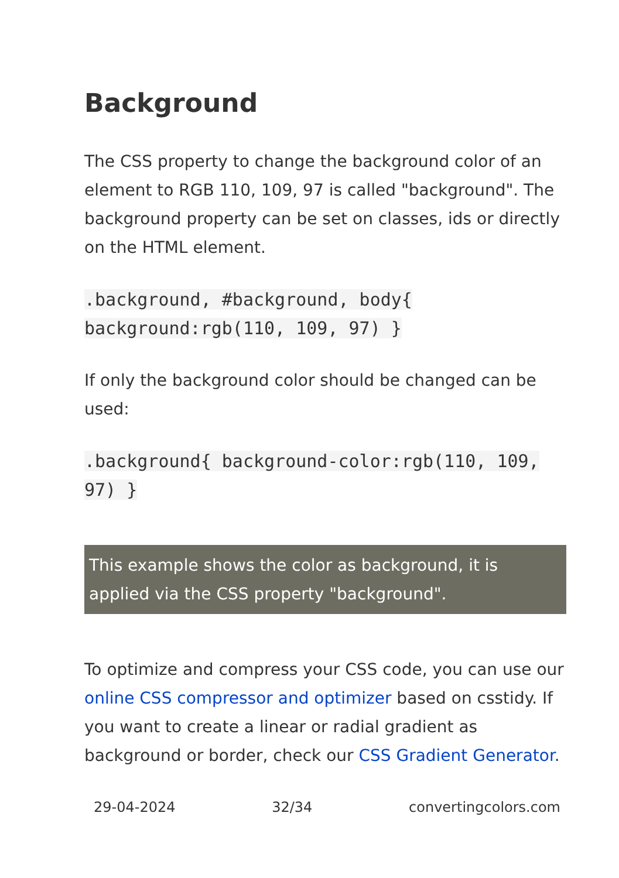Background
The CSS property to change the background color of an element to RGB 110, 109, 97 is called "background". The background property can be set on classes, ids or directly on the HTML element.
.background, #background, body{ background:rgb(110, 109, 97) }
If only the background color should be changed can be used:
.background{ background-color:rgb(110, 109, 97) }
This example shows the color as background, it is applied via the CSS property "background".
To optimize and compress your CSS code, you can use our online CSS compressor and optimizer based on csstidy. If you want to create a linear or radial gradient as background or border, check our CSS Gradient Generator.
29-04-2024 32/34 convertingcolors.com